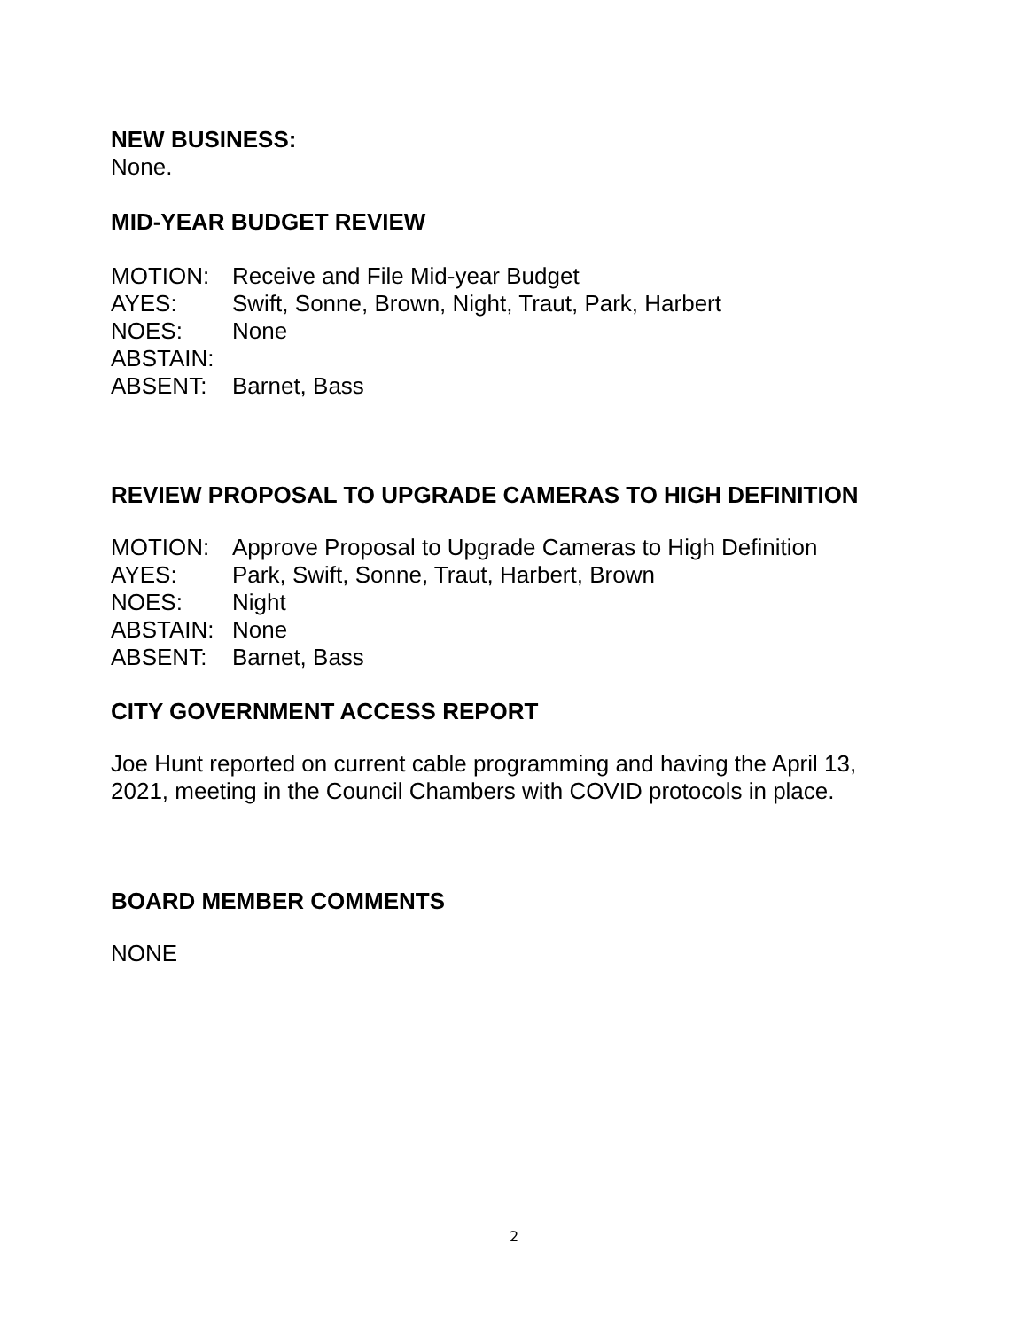NEW BUSINESS:
None.
MID-YEAR BUDGET REVIEW
MOTION: Receive and File Mid-year Budget
AYES: Swift, Sonne, Brown, Night, Traut, Park, Harbert
NOES: None
ABSTAIN:
ABSENT: Barnet, Bass
REVIEW PROPOSAL TO UPGRADE CAMERAS TO HIGH DEFINITION
MOTION: Approve Proposal to Upgrade Cameras to High Definition
AYES: Park, Swift, Sonne, Traut, Harbert, Brown
NOES: Night
ABSTAIN: None
ABSENT: Barnet, Bass
CITY GOVERNMENT ACCESS REPORT
Joe Hunt reported on current cable programming and having the April 13, 2021, meeting in the Council Chambers with COVID protocols in place.
BOARD MEMBER COMMENTS
NONE
2